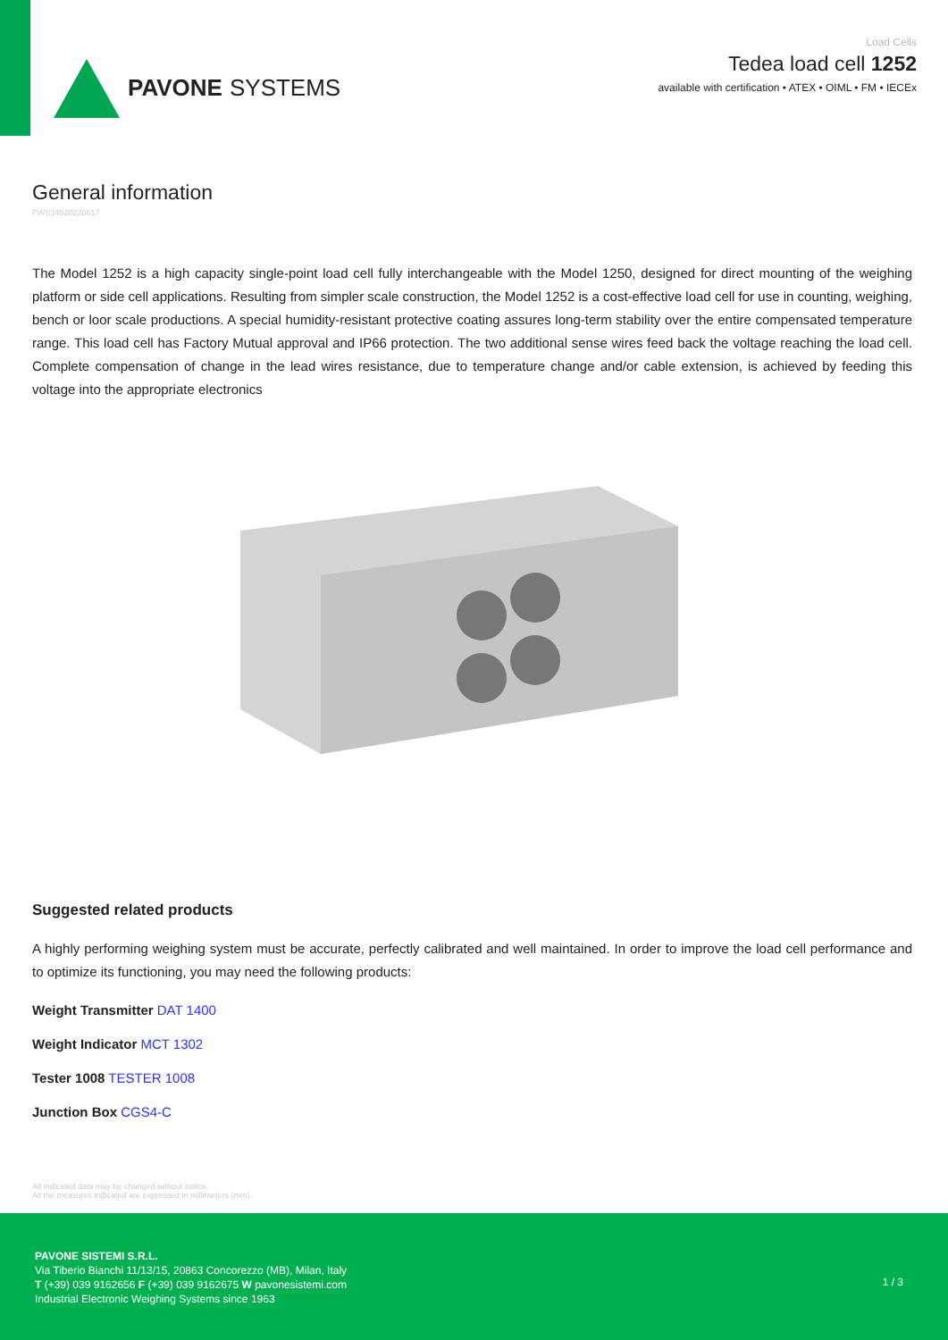PAVONE SYSTEMS
Load Cells
Tedea load cell 1252
available with certification • ATEX • OIML • FM • IECEx
General information
PWS34520220617
The Model 1252 is a high capacity single-point load cell fully interchangeable with the Model 1250, designed for direct mounting of the weighing platform or side cell applications. Resulting from simpler scale construction, the Model 1252 is a cost-effective load cell for use in counting, weighing, bench or loor scale productions. A special humidity-resistant protective coating assures long-term stability over the entire compensated temperature range. This load cell has Factory Mutual approval and IP66 protection. The two additional sense wires feed back the voltage reaching the load cell. Complete compensation of change in the lead wires resistance, due to temperature change and/or cable extension, is achieved by feeding this voltage into the appropriate electronics
Suggested related products
A highly performing weighing system must be accurate, perfectly calibrated and well maintained. In order to improve the load cell performance and to optimize its functioning, you may need the following products:
Weight Transmitter DAT 1400
Weight Indicator MCT 1302
Tester 1008 TESTER 1008
Junction Box CGS4-C
All indicated data may be changed without notice.
All the measures indicated are expressed in millimeters (mm).
PAVONE SISTEMI S.R.L.
Via Tiberio Bianchi 11/13/15, 20863 Concorezzo (MB), Milan, Italy
T (+39) 039 9162656 F (+39) 039 9162675 W pavonesistemi.com
Industrial Electronic Weighing Systems since 1963
1 / 3